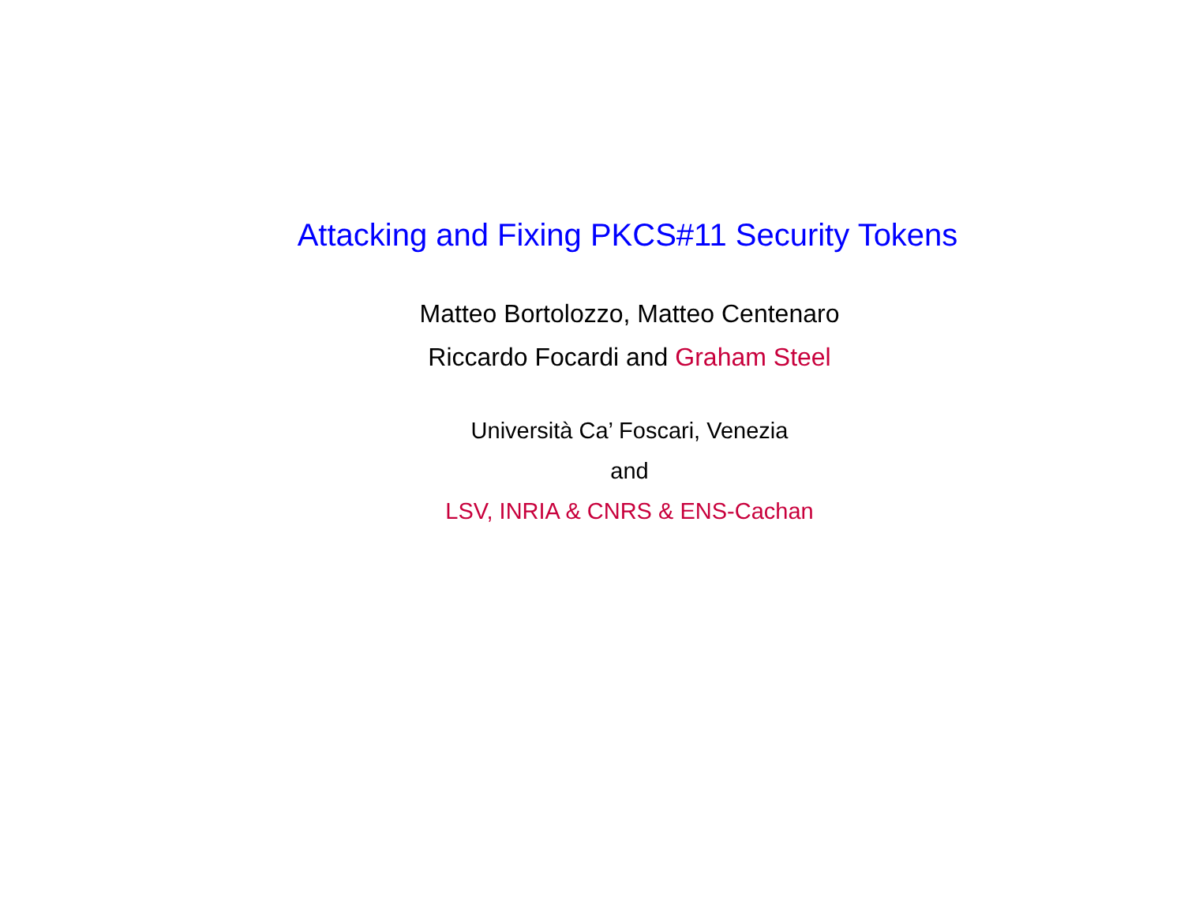Attacking and Fixing PKCS#11 Security Tokens
Matteo Bortolozzo, Matteo Centenaro
Riccardo Focardi and Graham Steel
Università Ca’ Foscari, Venezia
and
LSV, INRIA & CNRS & ENS-Cachan